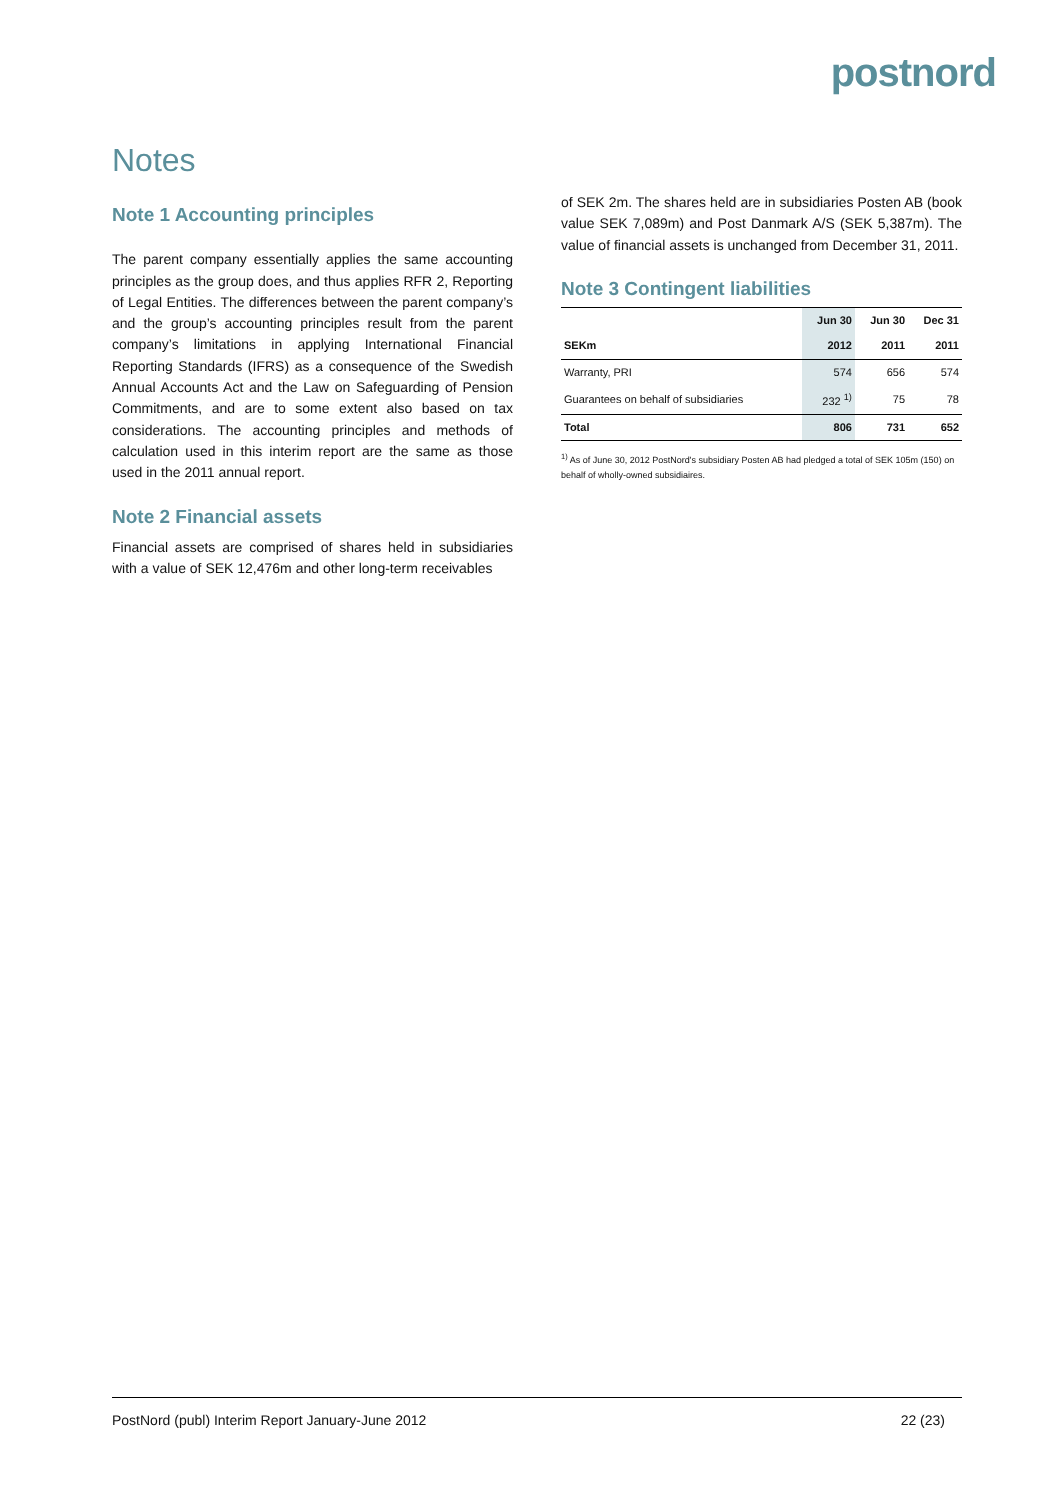postnord
Notes
Note 1 Accounting principles
The parent company essentially applies the same accounting principles as the group does, and thus applies RFR 2, Reporting of Legal Entities. The differences between the parent company’s and the group’s accounting principles result from the parent company’s limitations in applying International Financial Reporting Standards (IFRS) as a consequence of the Swedish Annual Accounts Act and the Law on Safeguarding of Pension Commitments, and are to some extent also based on tax considerations. The accounting principles and methods of calculation used in this interim report are the same as those used in the 2011 annual report.
Note 2 Financial assets
Financial assets are comprised of shares held in subsidiaries with a value of SEK 12,476m and other long-term receivables
of SEK 2m. The shares held are in subsidiaries Posten AB (book value SEK 7,089m) and Post Danmark A/S (SEK 5,387m). The value of financial assets is unchanged from December 31, 2011.
Note 3 Contingent liabilities
| | Jun 30 | Jun 30 | Dec 31 |
| --- | --- | --- | --- |
| SEKm | 2012 | 2011 | 2011 |
| Warranty, PRI | 574 | 656 | 574 |
| Guarantees on behalf of subsidiaries | 232 <sup>1)</sup> | 75 | 78 |
| Total | 806 | 731 | 652 |
<sup>1)</sup> As of June 30, 2012 PostNord's subsidiary Posten AB had pledged a total of SEK 105m (150) on behalf of wholly-owned subsidiaires.
PostNord (publ) Interim Report January-June 2012 22 (23)